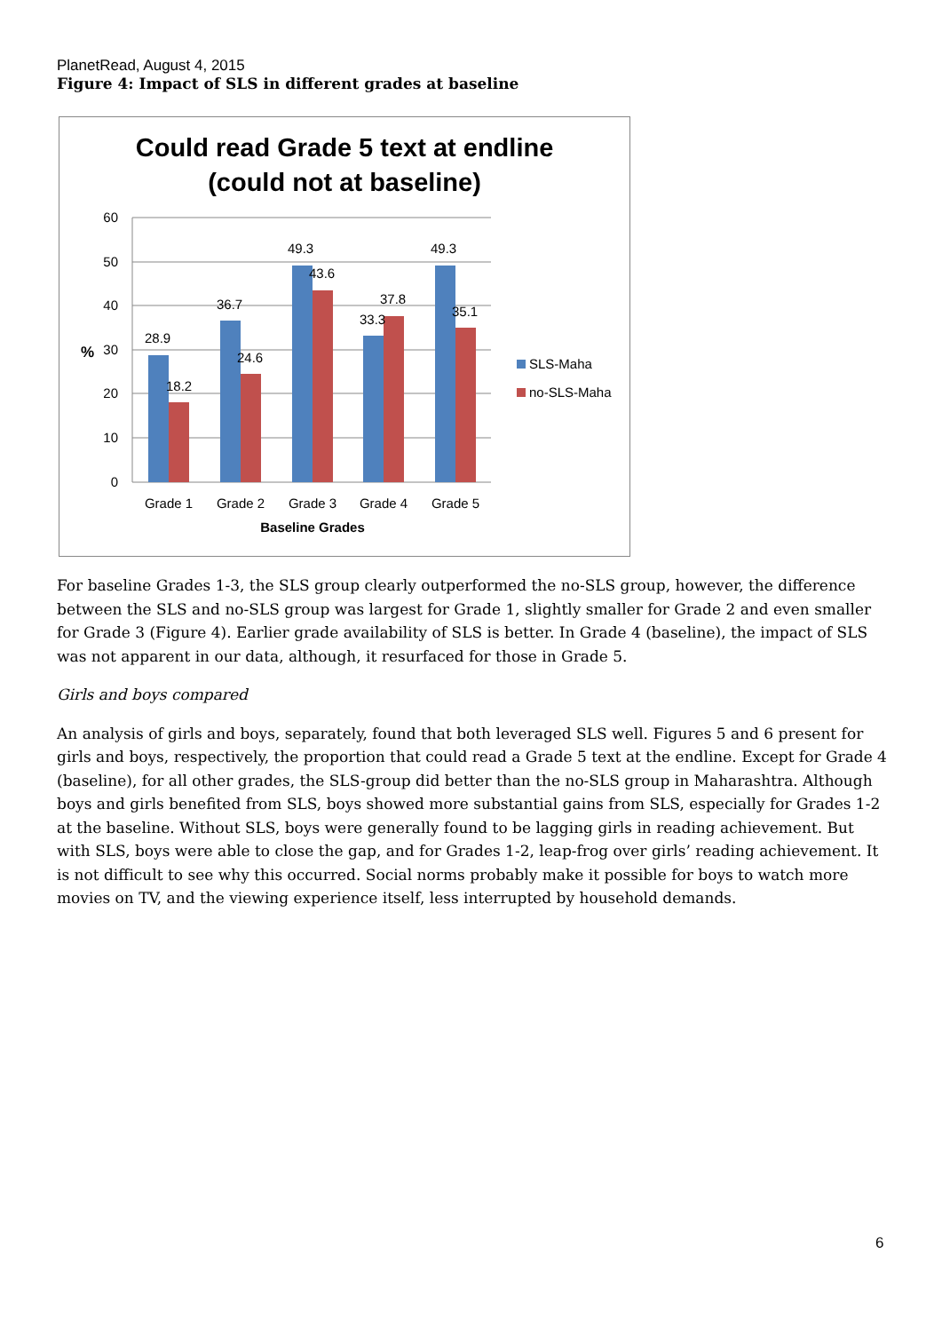PlanetRead, August 4, 2015
Figure 4: Impact of SLS in different grades at baseline
Could read Grade 5 text at endline
(could not at baseline)
60
50
40
30
20
10
0
%
28.9
18.2
36.7
24.6
49.3
43.6
33.3
37.8
49.3
35.1
Grade 1
Grade 2
Grade 3
Grade 4
Grade 5
Baseline Grades
SLS-Maha
no-SLS-Maha
For baseline Grades 1-3, the SLS group clearly outperformed the no-SLS group, however, the difference between the SLS and no-SLS group was largest for Grade 1, slightly smaller for Grade 2 and even smaller for Grade 3 (Figure 4). Earlier grade availability of SLS is better. In Grade 4 (baseline), the impact of SLS was not apparent in our data, although, it resurfaced for those in Grade 5.
Girls and boys compared
An analysis of girls and boys, separately, found that both leveraged SLS well. Figures 5 and 6 present for girls and boys, respectively, the proportion that could read a Grade 5 text at the endline. Except for Grade 4 (baseline), for all other grades, the SLS-group did better than the no-SLS group in Maharashtra. Although boys and girls benefited from SLS, boys showed more substantial gains from SLS, especially for Grades 1-2 at the baseline. Without SLS, boys were generally found to be lagging girls in reading achievement. But with SLS, boys were able to close the gap, and for Grades 1-2, leap-frog over girls’ reading achievement. It is not difficult to see why this occurred. Social norms probably make it possible for boys to watch more movies on TV, and the viewing experience itself, less interrupted by household demands.
6